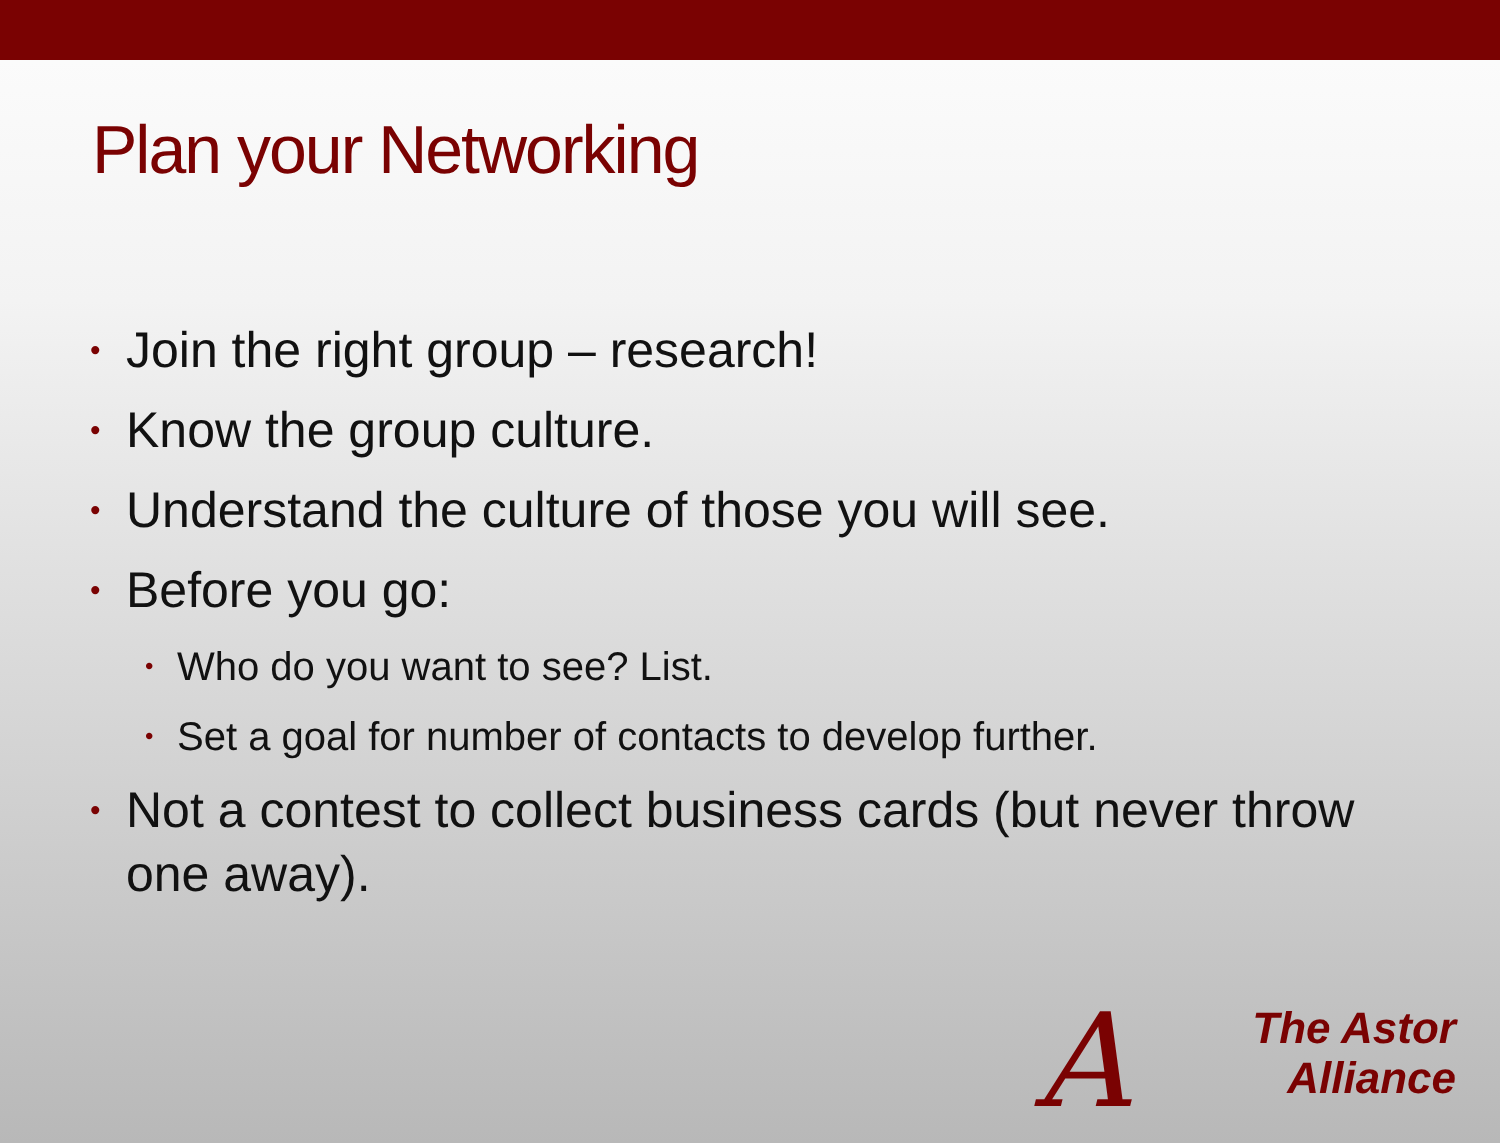Plan your Networking
• Join the right group – research!
• Know the group culture.
• Understand the culture of those you will see.
• Before you go:
• Who do you want to see? List.
• Set a goal for number of contacts to develop further.
• Not a contest to collect business cards (but never throw one away).
A
The Astor
Alliance